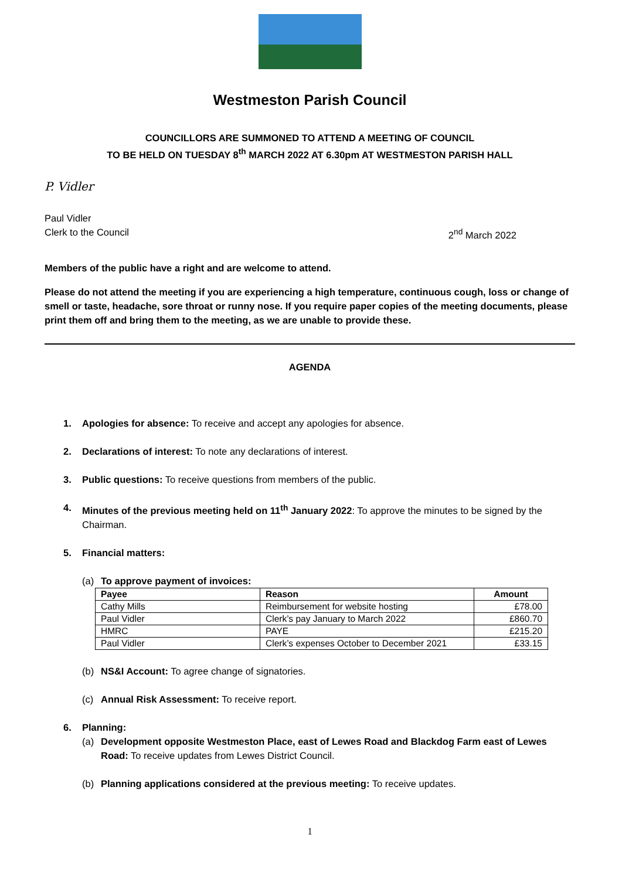Westmeston Parish Council
COUNCILLORS ARE SUMMONED TO ATTEND A MEETING OF COUNCIL
TO BE HELD ON TUESDAY 8<sup>th</sup> MARCH 2022 AT 6.30pm AT WESTMESTON PARISH HALL
P. Vidler
Paul Vidler
Clerk to the Council 2<sup>nd</sup> March 2022
Members of the public have a right and are welcome to attend.
Please do not attend the meeting if you are experiencing a high temperature, continuous cough, loss or change of smell or taste, headache, sore throat or runny nose. If you require paper copies of the meeting documents, please print them off and bring them to the meeting, as we are unable to provide these.
AGENDA
1. Apologies for absence: To receive and accept any apologies for absence.
2. Declarations of interest: To note any declarations of interest.
3. Public questions: To receive questions from members of the public.
4. Minutes of the previous meeting held on 11<sup>th</sup> January 2022: To approve the minutes to be signed by the Chairman.
5. Financial matters:
(a) To approve payment of invoices:
| Payee | Reason | Amount |
| --- | --- | --- |
| Cathy Mills | Reimbursement for website hosting | £78.00 |
| Paul Vidler | Clerk’s pay January to March 2022 | £860.70 |
| HMRC | PAYE | £215.20 |
| Paul Vidler | Clerk’s expenses October to December 2021 | £33.15 |
(b) NS&I Account: To agree change of signatories.
(c) Annual Risk Assessment: To receive report.
6. Planning:
(a) Development opposite Westmeston Place, east of Lewes Road and Blackdog Farm east of Lewes Road: To receive updates from Lewes District Council.
(b) Planning applications considered at the previous meeting: To receive updates.
1